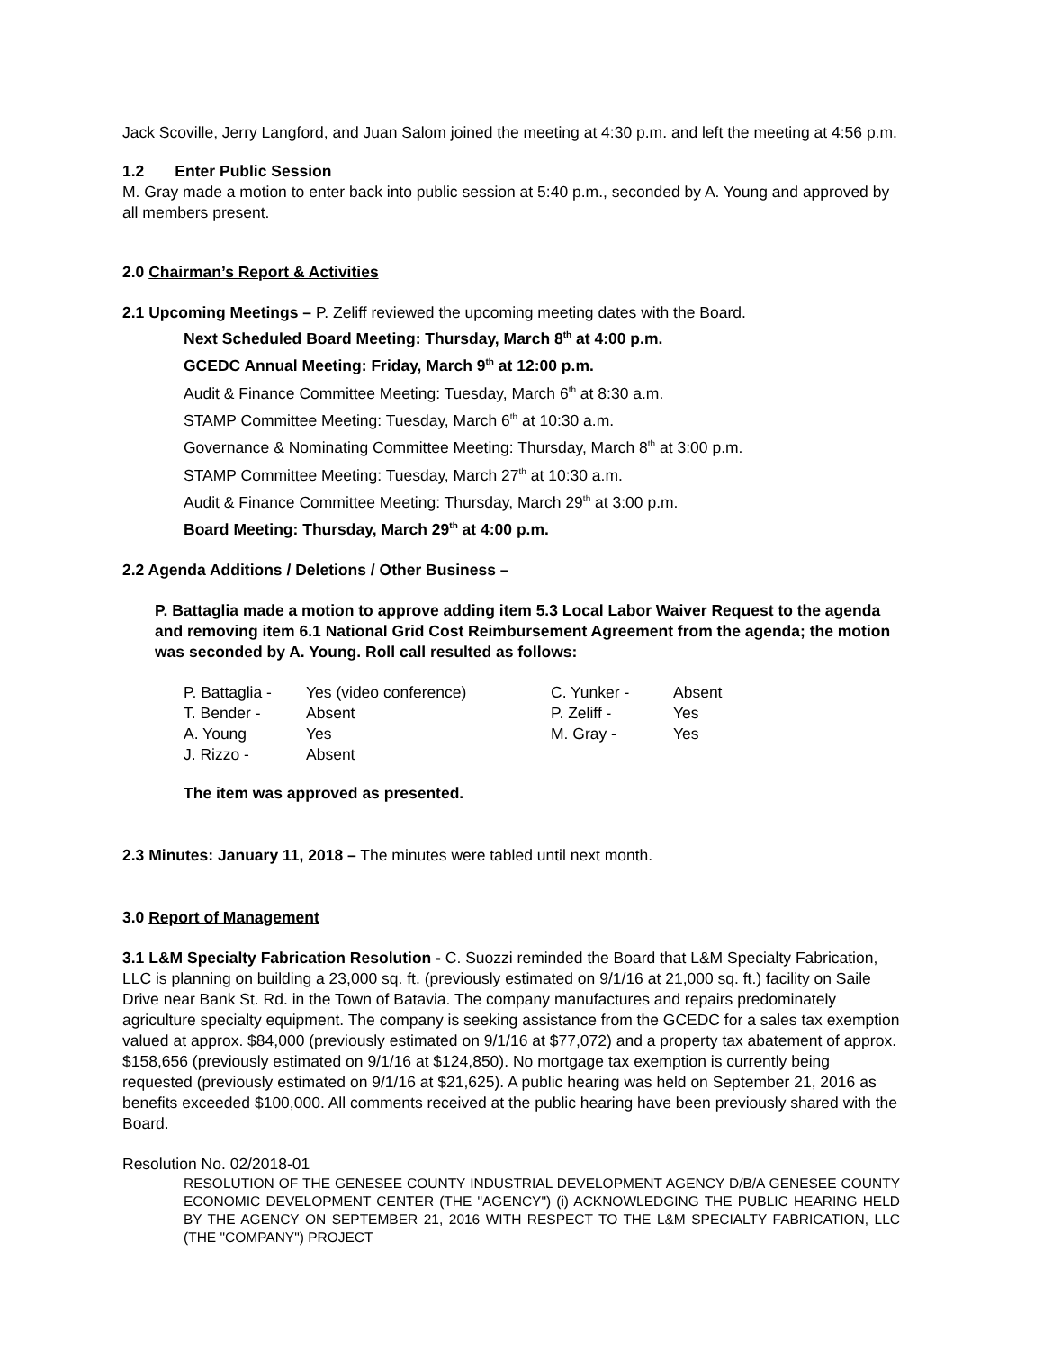Jack Scoville, Jerry Langford, and Juan Salom joined the meeting at 4:30 p.m. and left the meeting at 4:56 p.m.
1.2 Enter Public Session
M. Gray made a motion to enter back into public session at 5:40 p.m., seconded by A. Young and approved by all members present.
2.0 Chairman’s Report & Activities
2.1 Upcoming Meetings – P. Zeliff reviewed the upcoming meeting dates with the Board.
Next Scheduled Board Meeting: Thursday, March 8<sup>th</sup> at 4:00 p.m.
GCEDC Annual Meeting: Friday, March 9<sup>th</sup> at 12:00 p.m.
Audit & Finance Committee Meeting: Tuesday, March 6<sup>th</sup> at 8:30 a.m.
STAMP Committee Meeting: Tuesday, March 6<sup>th</sup> at 10:30 a.m.
Governance & Nominating Committee Meeting: Thursday, March 8<sup>th</sup> at 3:00 p.m.
STAMP Committee Meeting: Tuesday, March 27<sup>th</sup> at 10:30 a.m.
Audit & Finance Committee Meeting: Thursday, March 29<sup>th</sup> at 3:00 p.m.
Board Meeting: Thursday, March 29<sup>th</sup> at 4:00 p.m.
2.2 Agenda Additions / Deletions / Other Business –
P. Battaglia made a motion to approve adding item 5.3 Local Labor Waiver Request to the agenda and removing item 6.1 National Grid Cost Reimbursement Agreement from the agenda; the motion was seconded by A. Young. Roll call resulted as follows:
| P. Battaglia - | Yes (video conference) | C. Yunker - | Absent |
| T. Bender - | Absent | P. Zeliff - | Yes |
| A. Young | Yes | M. Gray - | Yes |
| J. Rizzo - | Absent | | |
The item was approved as presented.
2.3 Minutes: January 11, 2018 – The minutes were tabled until next month.
3.0 Report of Management
3.1 L&M Specialty Fabrication Resolution - C. Suozzi reminded the Board that L&M Specialty Fabrication, LLC is planning on building a 23,000 sq. ft. (previously estimated on 9/1/16 at 21,000 sq. ft.) facility on Saile Drive near Bank St. Rd. in the Town of Batavia. The company manufactures and repairs predominately agriculture specialty equipment. The company is seeking assistance from the GCEDC for a sales tax exemption valued at approx. $84,000 (previously estimated on 9/1/16 at $77,072) and a property tax abatement of approx. $158,656 (previously estimated on 9/1/16 at $124,850). No mortgage tax exemption is currently being requested (previously estimated on 9/1/16 at $21,625). A public hearing was held on September 21, 2016 as benefits exceeded $100,000. All comments received at the public hearing have been previously shared with the Board.
Resolution No. 02/2018-01
RESOLUTION OF THE GENESEE COUNTY INDUSTRIAL DEVELOPMENT AGENCY D/B/A GENESEE COUNTY ECONOMIC DEVELOPMENT CENTER (THE "AGENCY") (i) ACKNOWLEDGING THE PUBLIC HEARING HELD BY THE AGENCY ON SEPTEMBER 21, 2016 WITH RESPECT TO THE L&M SPECIALTY FABRICATION, LLC (THE "COMPANY") PROJECT